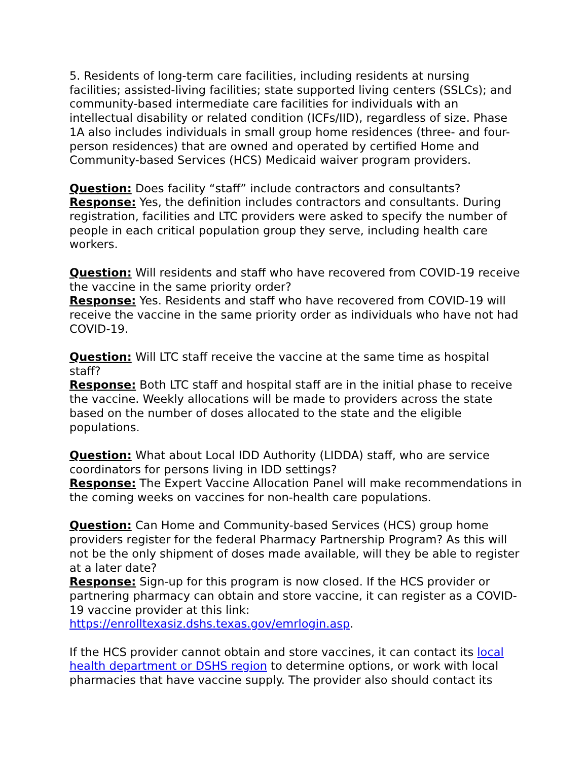5. Residents of long-term care facilities, including residents at nursing facilities; assisted-living facilities; state supported living centers (SSLCs); and community-based intermediate care facilities for individuals with an intellectual disability or related condition (ICFs/IID), regardless of size. Phase 1A also includes individuals in small group home residences (three- and four-person residences) that are owned and operated by certified Home and Community-based Services (HCS) Medicaid waiver program providers.
Question: Does facility “staff” include contractors and consultants?
Response: Yes, the definition includes contractors and consultants. During registration, facilities and LTC providers were asked to specify the number of people in each critical population group they serve, including health care workers.
Question: Will residents and staff who have recovered from COVID-19 receive the vaccine in the same priority order?
Response: Yes. Residents and staff who have recovered from COVID-19 will receive the vaccine in the same priority order as individuals who have not had COVID-19.
Question: Will LTC staff receive the vaccine at the same time as hospital staff?
Response: Both LTC staff and hospital staff are in the initial phase to receive the vaccine. Weekly allocations will be made to providers across the state based on the number of doses allocated to the state and the eligible populations.
Question: What about Local IDD Authority (LIDDA) staff, who are service coordinators for persons living in IDD settings?
Response: The Expert Vaccine Allocation Panel will make recommendations in the coming weeks on vaccines for non-health care populations.
Question: Can Home and Community-based Services (HCS) group home providers register for the federal Pharmacy Partnership Program? As this will not be the only shipment of doses made available, will they be able to register at a later date?
Response: Sign-up for this program is now closed. If the HCS provider or partnering pharmacy can obtain and store vaccine, it can register as a COVID-19 vaccine provider at this link:
https://enrolltexasiz.dshs.texas.gov/emrlogin.asp.
If the HCS provider cannot obtain and store vaccines, it can contact its local health department or DSHS region to determine options, or work with local pharmacies that have vaccine supply. The provider also should contact its